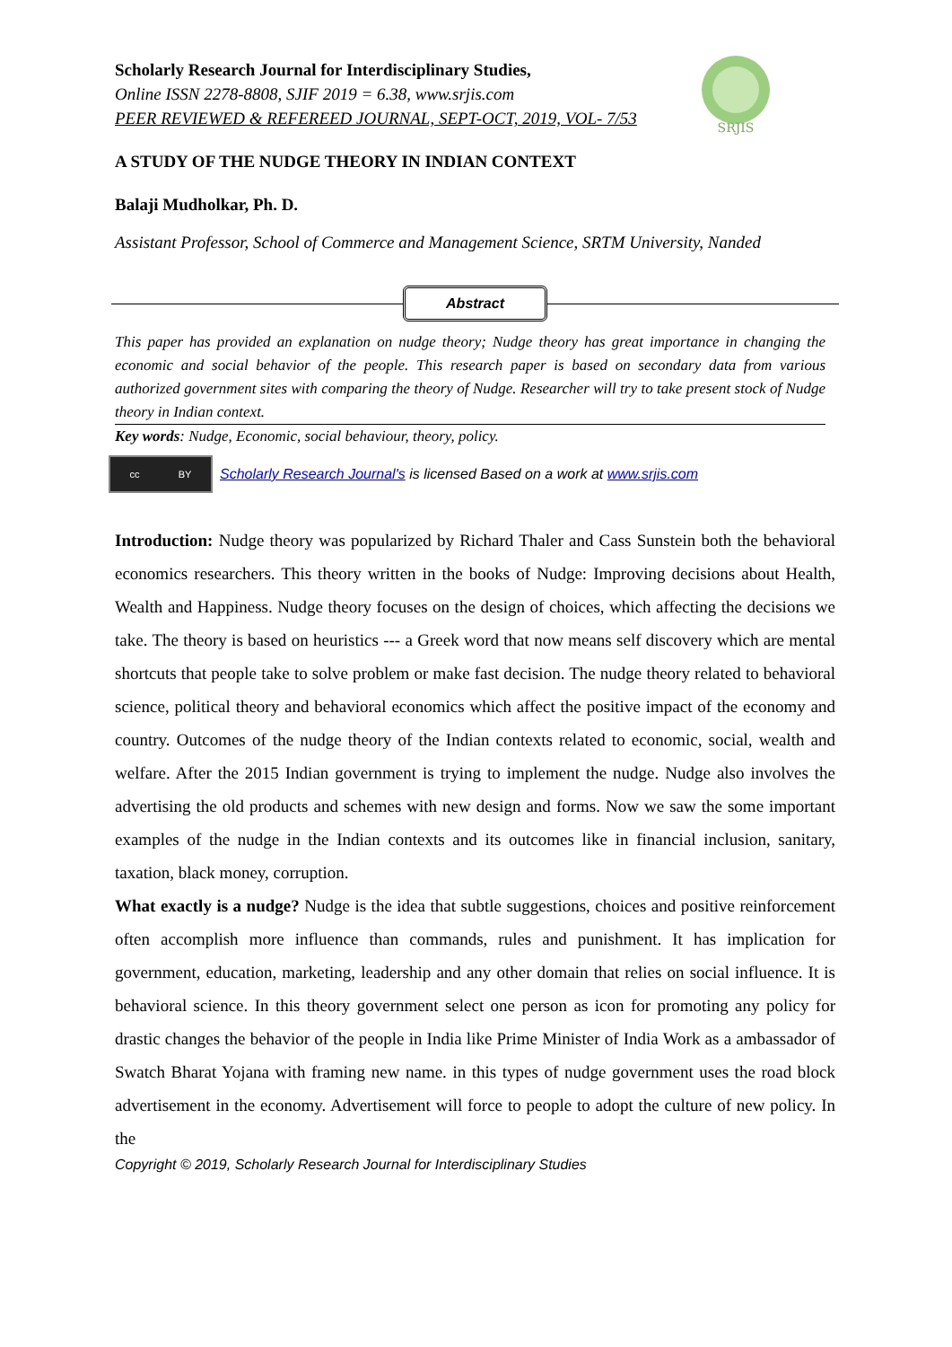SRJIS
Scholarly Research Journal for Interdisciplinary Studies,
Online ISSN 2278-8808, SJIF 2019 = 6.38, www.srjis.com
PEER REVIEWED & REFEREED JOURNAL, SEPT-OCT, 2019, VOL- 7/53
A STUDY OF THE NUDGE THEORY IN INDIAN CONTEXT
Balaji Mudholkar, Ph. D.
Assistant Professor, School of Commerce and Management Science, SRTM University, Nanded
Abstract
This paper has provided an explanation on nudge theory; Nudge theory has great importance in changing the economic and social behavior of the people. This research paper is based on secondary data from various authorized government sites with comparing the theory of Nudge. Researcher will try to take present stock of Nudge theory in Indian context.
Key words: Nudge, Economic, social behaviour, theory, policy.
cc BY
Scholarly Research Journal's is licensed Based on a work at www.srjis.com
Introduction: Nudge theory was popularized by Richard Thaler and Cass Sunstein both the behavioral economics researchers. This theory written in the books of Nudge: Improving decisions about Health, Wealth and Happiness. Nudge theory focuses on the design of choices, which affecting the decisions we take. The theory is based on heuristics --- a Greek word that now means self discovery which are mental shortcuts that people take to solve problem or make fast decision. The nudge theory related to behavioral science, political theory and behavioral economics which affect the positive impact of the economy and country. Outcomes of the nudge theory of the Indian contexts related to economic, social, wealth and welfare. After the 2015 Indian government is trying to implement the nudge. Nudge also involves the advertising the old products and schemes with new design and forms. Now we saw the some important examples of the nudge in the Indian contexts and its outcomes like in financial inclusion, sanitary, taxation, black money, corruption.
What exactly is a nudge? Nudge is the idea that subtle suggestions, choices and positive reinforcement often accomplish more influence than commands, rules and punishment. It has implication for government, education, marketing, leadership and any other domain that relies on social influence. It is behavioral science. In this theory government select one person as icon for promoting any policy for drastic changes the behavior of the people in India like Prime Minister of India Work as a ambassador of Swatch Bharat Yojana with framing new name. in this types of nudge government uses the road block advertisement in the economy. Advertisement will force to people to adopt the culture of new policy. In the
Copyright © 2019, Scholarly Research Journal for Interdisciplinary Studies